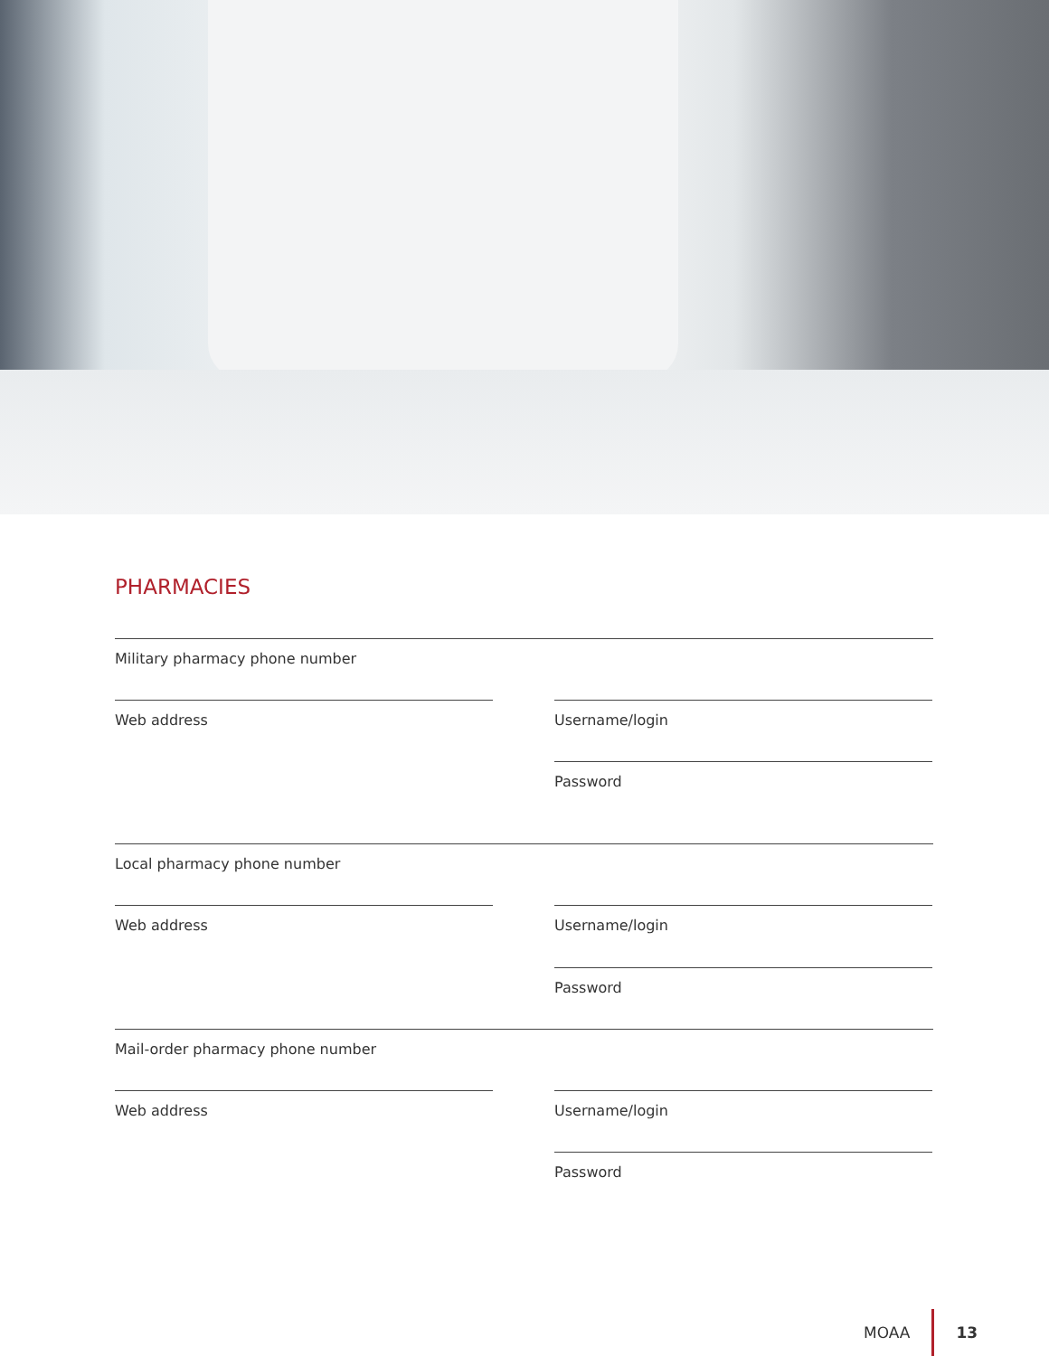PHARMACIES
Military pharmacy phone number
Web address Username/login
Password
Local pharmacy phone number
Web address Username/login
Password
Mail-order pharmacy phone number
Web address Username/login
Password
MOAA 13